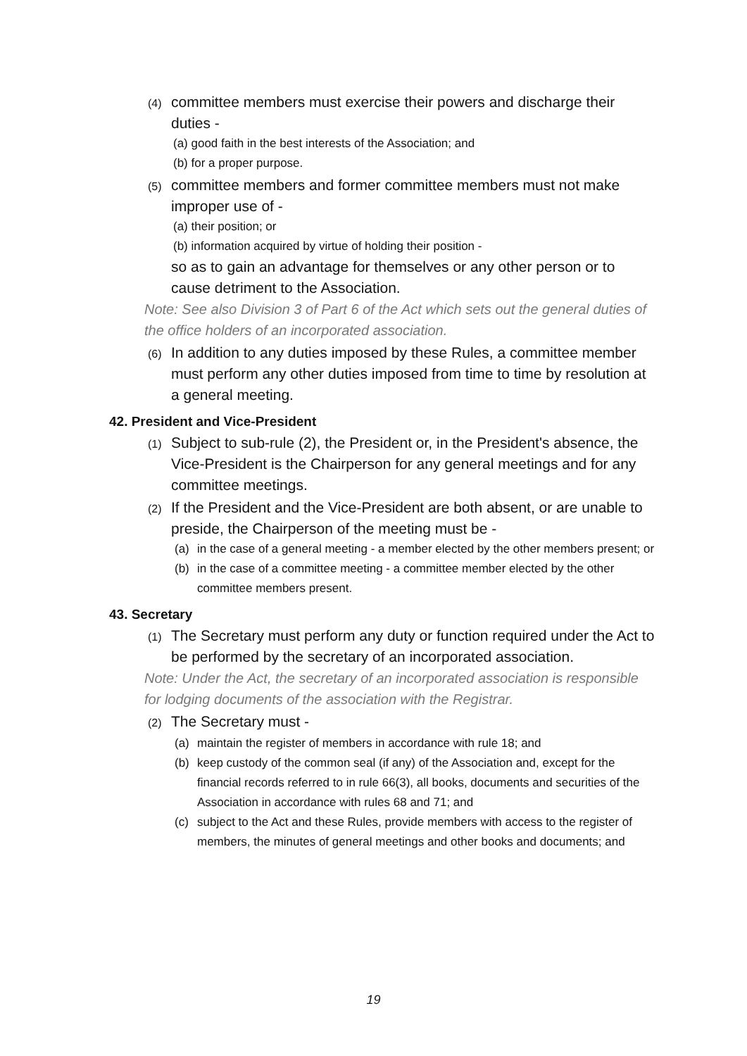(4) committee members must exercise their powers and discharge their duties -
(a) good faith in the best interests of the Association; and
(b) for a proper purpose.
(5) committee members and former committee members must not make improper use of -
(a) their position; or
(b) information acquired by virtue of holding their position -
so as to gain an advantage for themselves or any other person or to cause detriment to the Association.
Note: See also Division 3 of Part 6 of the Act which sets out the general duties of the office holders of an incorporated association.
(6) In addition to any duties imposed by these Rules, a committee member must perform any other duties imposed from time to time by resolution at a general meeting.
42. President and Vice-President
(1) Subject to sub-rule (2), the President or, in the President's absence, the Vice-President is the Chairperson for any general meetings and for any committee meetings.
(2) If the President and the Vice-President are both absent, or are unable to preside, the Chairperson of the meeting must be -
(a) in the case of a general meeting - a member elected by the other members present; or
(b) in the case of a committee meeting - a committee member elected by the other committee members present.
43. Secretary
(1) The Secretary must perform any duty or function required under the Act to be performed by the secretary of an incorporated association.
Note: Under the Act, the secretary of an incorporated association is responsible for lodging documents of the association with the Registrar.
(2) The Secretary must -
(a) maintain the register of members in accordance with rule 18; and
(b) keep custody of the common seal (if any) of the Association and, except for the financial records referred to in rule 66(3), all books, documents and securities of the Association in accordance with rules 68 and 71; and
(c) subject to the Act and these Rules, provide members with access to the register of members, the minutes of general meetings and other books and documents; and
19